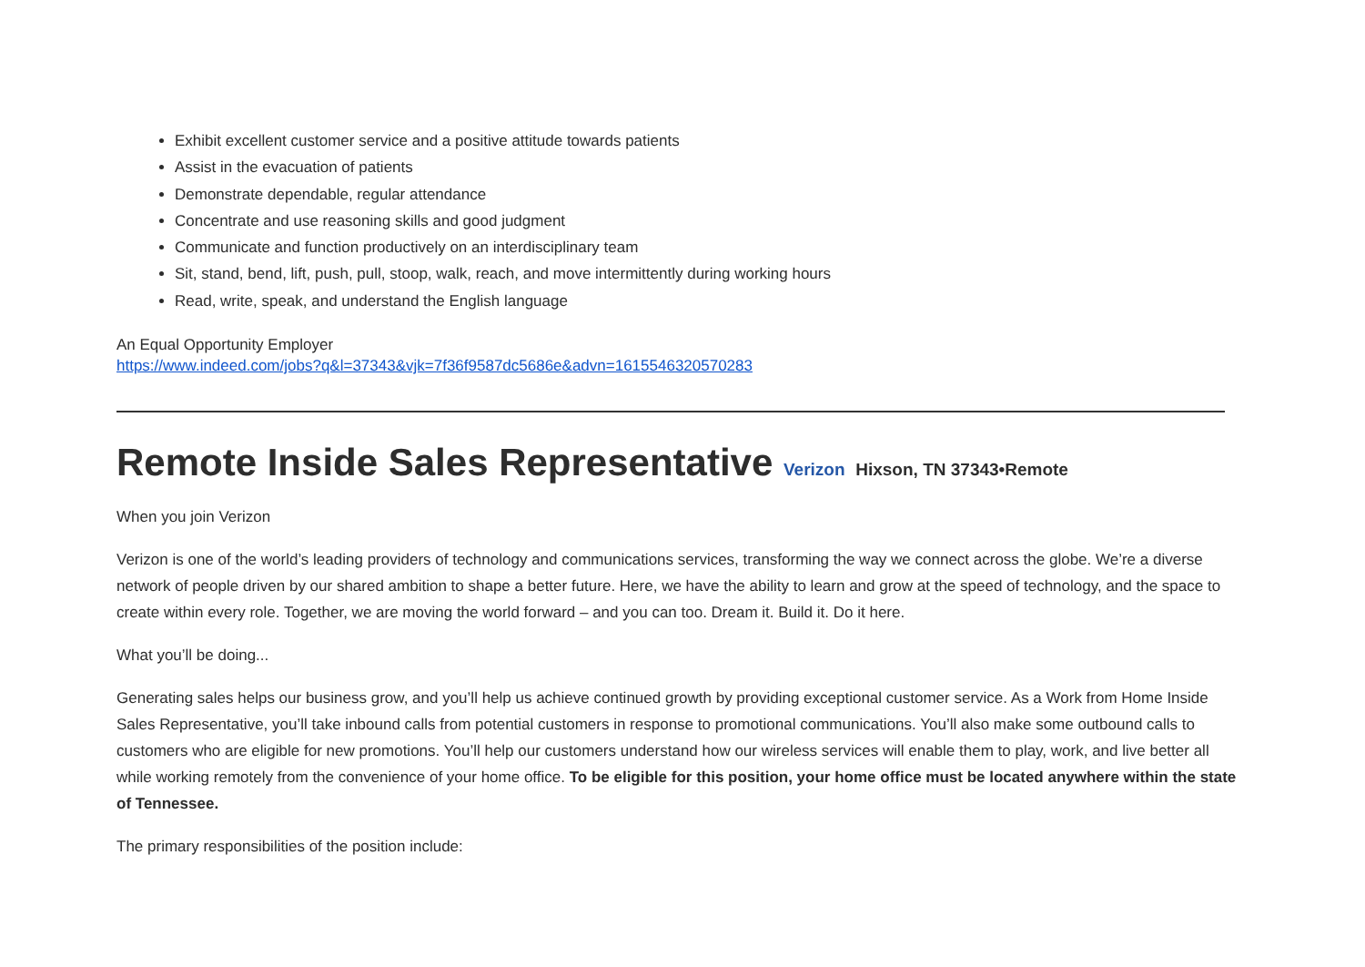Exhibit excellent customer service and a positive attitude towards patients
Assist in the evacuation of patients
Demonstrate dependable, regular attendance
Concentrate and use reasoning skills and good judgment
Communicate and function productively on an interdisciplinary team
Sit, stand, bend, lift, push, pull, stoop, walk, reach, and move intermittently during working hours
Read, write, speak, and understand the English language
An Equal Opportunity Employer
https://www.indeed.com/jobs?q&l=37343&vjk=7f36f9587dc5686e&advn=1615546320570283
Remote Inside Sales Representative Verizon Hixson, TN 37343•Remote
When you join Verizon
Verizon is one of the world’s leading providers of technology and communications services, transforming the way we connect across the globe. We’re a diverse network of people driven by our shared ambition to shape a better future. Here, we have the ability to learn and grow at the speed of technology, and the space to create within every role. Together, we are moving the world forward – and you can too. Dream it. Build it. Do it here.
What you’ll be doing...
Generating sales helps our business grow, and you’ll help us achieve continued growth by providing exceptional customer service. As a Work from Home Inside Sales Representative, you’ll take inbound calls from potential customers in response to promotional communications. You’ll also make some outbound calls to customers who are eligible for new promotions. You’ll help our customers understand how our wireless services will enable them to play, work, and live better all while working remotely from the convenience of your home office. To be eligible for this position, your home office must be located anywhere within the state of Tennessee.
The primary responsibilities of the position include: